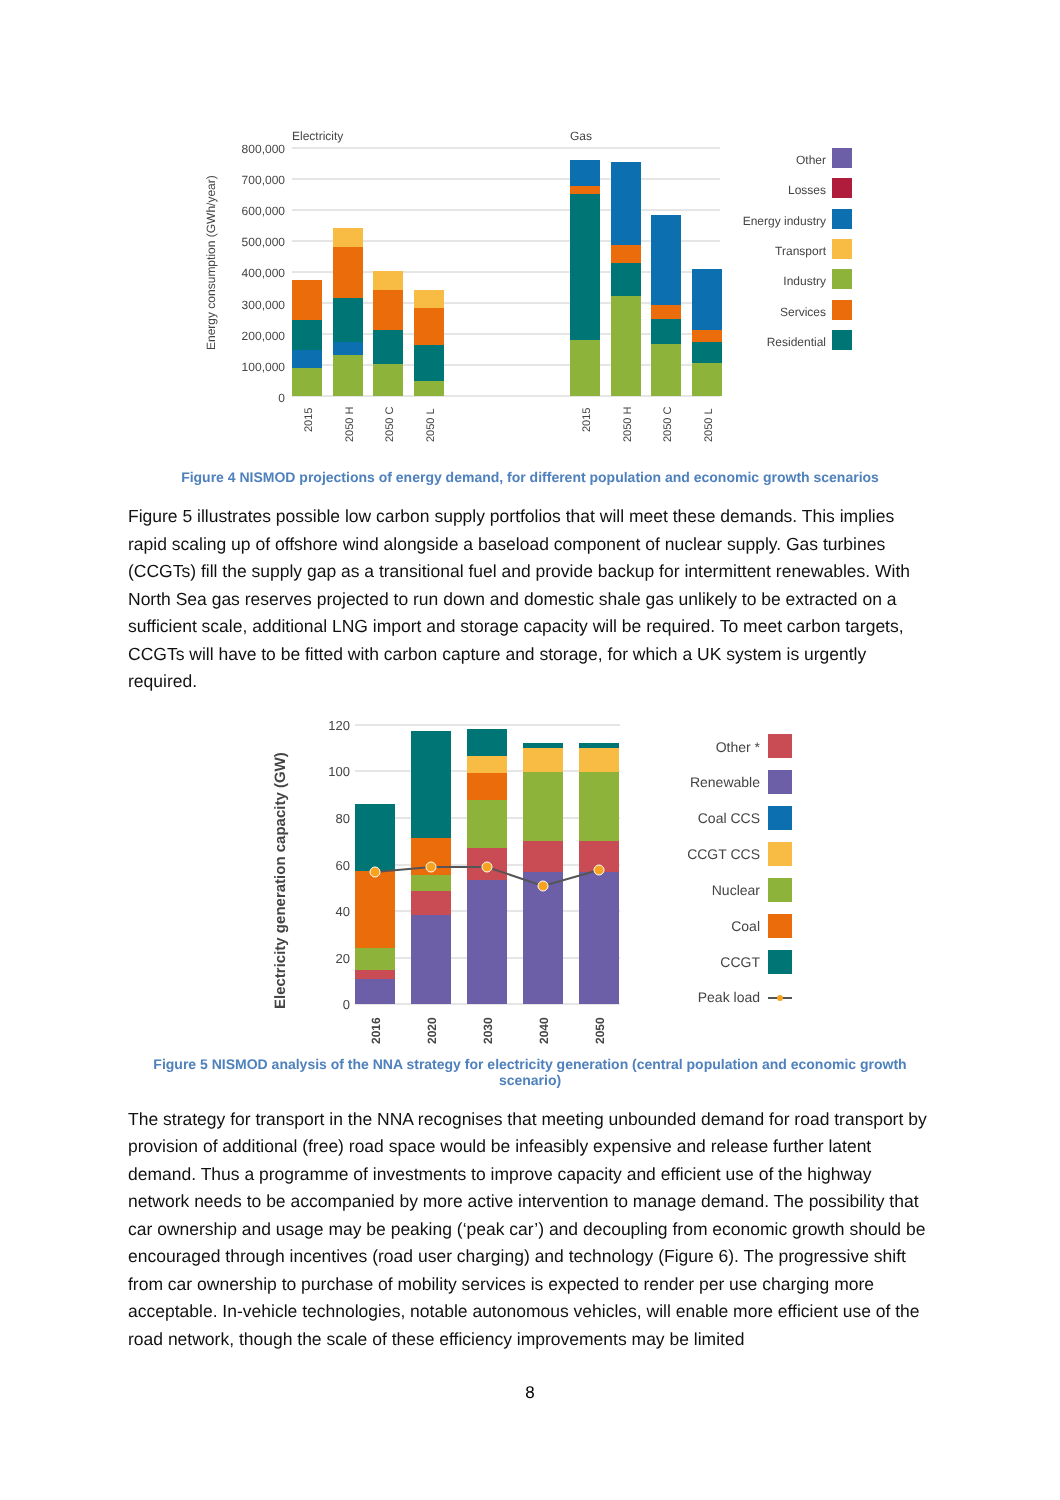Electricity
Gas
Energy consumption (GWh/year)
800,000
700,000
600,000
500,000
400,000
300,000
200,000
100,000
0
2015
2050 H
2050 C
2050 L
2015
2050 H
2050 C
2050 L
Other
Losses
Energy industry
Transport
Industry
Services
Residential
Figure 4 NISMOD projections of energy demand, for different population and economic growth scenarios
Figure 5 illustrates possible low carbon supply portfolios that will meet these demands. This implies rapid scaling up of offshore wind alongside a baseload component of nuclear supply. Gas turbines (CCGTs) fill the supply gap as a transitional fuel and provide backup for intermittent renewables. With North Sea gas reserves projected to run down and domestic shale gas unlikely to be extracted on a sufficient scale, additional LNG import and storage capacity will be required. To meet carbon targets, CCGTs will have to be fitted with carbon capture and storage, for which a UK system is urgently required.
Electricity generation capacity (GW)
120
100
80
60
40
20
0
2016
2020
2030
2040
2050
Other *
Renewable
Coal CCS
CCGT CCS
Nuclear
Coal
CCGT
Peak load
Figure 5 NISMOD analysis of the NNA strategy for electricity generation (central population and economic growth scenario)
The strategy for transport in the NNA recognises that meeting unbounded demand for road transport by provision of additional (free) road space would be infeasibly expensive and release further latent demand. Thus a programme of investments to improve capacity and efficient use of the highway network needs to be accompanied by more active intervention to manage demand. The possibility that car ownership and usage may be peaking (‘peak car’) and decoupling from economic growth should be encouraged through incentives (road user charging) and technology (Figure 6). The progressive shift from car ownership to purchase of mobility services is expected to render per use charging more acceptable. In-vehicle technologies, notable autonomous vehicles, will enable more efficient use of the road network, though the scale of these efficiency improvements may be limited
8